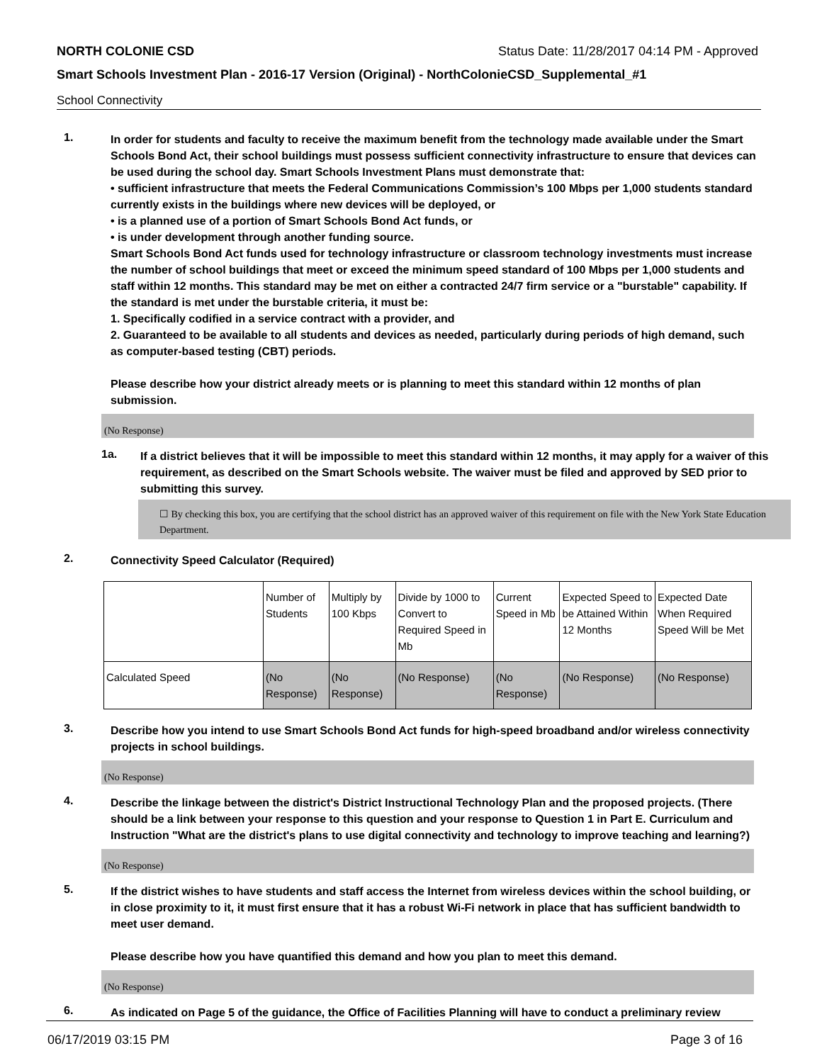NORTH COLONIE CSD Status Date: 11/28/2017 04:14 PM - Approved
Smart Schools Investment Plan - 2016-17 Version (Original) - NorthColonieCSD_Supplemental_#1
School Connectivity
1.
In order for students and faculty to receive the maximum benefit from the technology made available under the Smart Schools Bond Act, their school buildings must possess sufficient connectivity infrastructure to ensure that devices can be used during the school day. Smart Schools Investment Plans must demonstrate that:
• sufficient infrastructure that meets the Federal Communications Commission’s 100 Mbps per 1,000 students standard currently exists in the buildings where new devices will be deployed, or
• is a planned use of a portion of Smart Schools Bond Act funds, or
• is under development through another funding source.
Smart Schools Bond Act funds used for technology infrastructure or classroom technology investments must increase the number of school buildings that meet or exceed the minimum speed standard of 100 Mbps per 1,000 students and staff within 12 months. This standard may be met on either a contracted 24/7 firm service or a "burstable" capability. If the standard is met under the burstable criteria, it must be:
1. Specifically codified in a service contract with a provider, and
2. Guaranteed to be available to all students and devices as needed, particularly during periods of high demand, such as computer-based testing (CBT) periods.
Please describe how your district already meets or is planning to meet this standard within 12 months of plan submission.
(No Response)
1a.
If a district believes that it will be impossible to meet this standard within 12 months, it may apply for a waiver of this requirement, as described on the Smart Schools website. The waiver must be filed and approved by SED prior to submitting this survey.
☐ By checking this box, you are certifying that the school district has an approved waiver of this requirement on file with the New York State Education Department.
2.
Connectivity Speed Calculator (Required)
| | Number of Students | Multiply by 100 Kbps | Divide by 1000 to Convert to Required Speed in Mb | Current Speed in Mb | Expected Speed to be Attained Within 12 Months | Expected Date When Required Speed Will be Met |
| Calculated Speed | (No Response) | (No Response) | (No Response) | (No Response) | (No Response) | (No Response) |
3.
Describe how you intend to use Smart Schools Bond Act funds for high-speed broadband and/or wireless connectivity projects in school buildings.
(No Response)
4.
Describe the linkage between the district's District Instructional Technology Plan and the proposed projects. (There should be a link between your response to this question and your response to Question 1 in Part E. Curriculum and Instruction "What are the district's plans to use digital connectivity and technology to improve teaching and learning?)
(No Response)
5.
If the district wishes to have students and staff access the Internet from wireless devices within the school building, or in close proximity to it, it must first ensure that it has a robust Wi-Fi network in place that has sufficient bandwidth to meet user demand.
Please describe how you have quantified this demand and how you plan to meet this demand.
(No Response)
6.
As indicated on Page 5 of the guidance, the Office of Facilities Planning will have to conduct a preliminary review
06/17/2019 03:15 PM Page 3 of 16